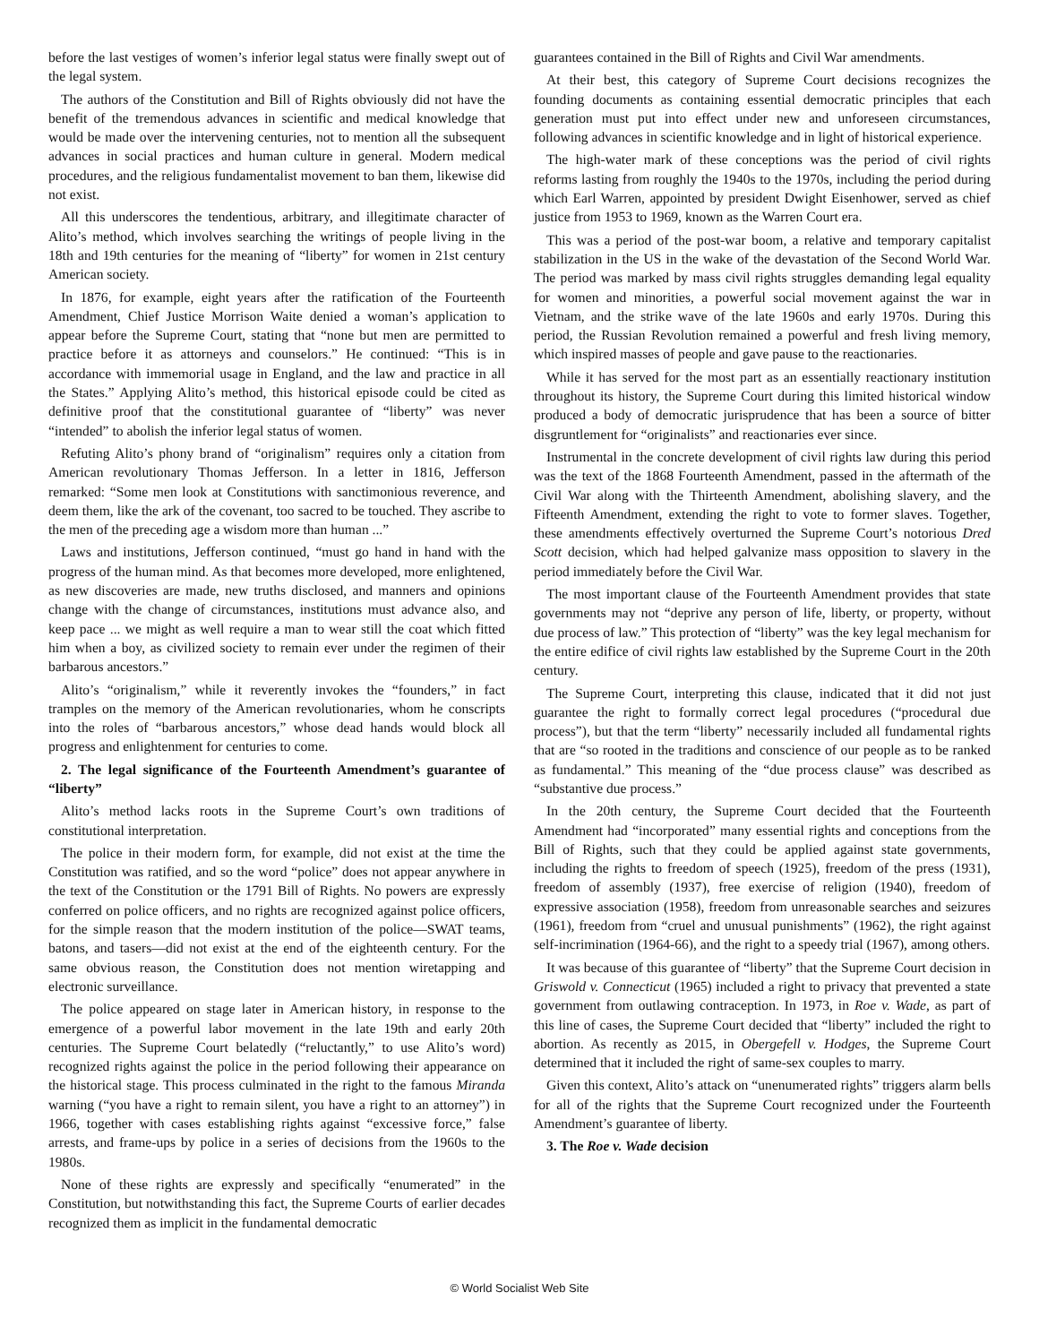before the last vestiges of women’s inferior legal status were finally swept out of the legal system.
The authors of the Constitution and Bill of Rights obviously did not have the benefit of the tremendous advances in scientific and medical knowledge that would be made over the intervening centuries, not to mention all the subsequent advances in social practices and human culture in general. Modern medical procedures, and the religious fundamentalist movement to ban them, likewise did not exist.
All this underscores the tendentious, arbitrary, and illegitimate character of Alito’s method, which involves searching the writings of people living in the 18th and 19th centuries for the meaning of “liberty” for women in 21st century American society.
In 1876, for example, eight years after the ratification of the Fourteenth Amendment, Chief Justice Morrison Waite denied a woman’s application to appear before the Supreme Court, stating that “none but men are permitted to practice before it as attorneys and counselors.” He continued: “This is in accordance with immemorial usage in England, and the law and practice in all the States.” Applying Alito’s method, this historical episode could be cited as definitive proof that the constitutional guarantee of “liberty” was never “intended” to abolish the inferior legal status of women.
Refuting Alito’s phony brand of “originalism” requires only a citation from American revolutionary Thomas Jefferson. In a letter in 1816, Jefferson remarked: “Some men look at Constitutions with sanctimonious reverence, and deem them, like the ark of the covenant, too sacred to be touched. They ascribe to the men of the preceding age a wisdom more than human ...”
Laws and institutions, Jefferson continued, “must go hand in hand with the progress of the human mind. As that becomes more developed, more enlightened, as new discoveries are made, new truths disclosed, and manners and opinions change with the change of circumstances, institutions must advance also, and keep pace ... we might as well require a man to wear still the coat which fitted him when a boy, as civilized society to remain ever under the regimen of their barbarous ancestors.”
Alito’s “originalism,” while it reverently invokes the “founders,” in fact tramples on the memory of the American revolutionaries, whom he conscripts into the roles of “barbarous ancestors,” whose dead hands would block all progress and enlightenment for centuries to come.
2. The legal significance of the Fourteenth Amendment’s guarantee of “liberty”
Alito’s method lacks roots in the Supreme Court’s own traditions of constitutional interpretation.
The police in their modern form, for example, did not exist at the time the Constitution was ratified, and so the word “police” does not appear anywhere in the text of the Constitution or the 1791 Bill of Rights. No powers are expressly conferred on police officers, and no rights are recognized against police officers, for the simple reason that the modern institution of the police—SWAT teams, batons, and tasers—did not exist at the end of the eighteenth century. For the same obvious reason, the Constitution does not mention wiretapping and electronic surveillance.
The police appeared on stage later in American history, in response to the emergence of a powerful labor movement in the late 19th and early 20th centuries. The Supreme Court belatedly (“reluctantly,” to use Alito’s word) recognized rights against the police in the period following their appearance on the historical stage. This process culminated in the right to the famous Miranda warning (“you have a right to remain silent, you have a right to an attorney”) in 1966, together with cases establishing rights against “excessive force,” false arrests, and frame-ups by police in a series of decisions from the 1960s to the 1980s.
None of these rights are expressly and specifically “enumerated” in the Constitution, but notwithstanding this fact, the Supreme Courts of earlier decades recognized them as implicit in the fundamental democratic
guarantees contained in the Bill of Rights and Civil War amendments.
At their best, this category of Supreme Court decisions recognizes the founding documents as containing essential democratic principles that each generation must put into effect under new and unforeseen circumstances, following advances in scientific knowledge and in light of historical experience.
The high-water mark of these conceptions was the period of civil rights reforms lasting from roughly the 1940s to the 1970s, including the period during which Earl Warren, appointed by president Dwight Eisenhower, served as chief justice from 1953 to 1969, known as the Warren Court era.
This was a period of the post-war boom, a relative and temporary capitalist stabilization in the US in the wake of the devastation of the Second World War. The period was marked by mass civil rights struggles demanding legal equality for women and minorities, a powerful social movement against the war in Vietnam, and the strike wave of the late 1960s and early 1970s. During this period, the Russian Revolution remained a powerful and fresh living memory, which inspired masses of people and gave pause to the reactionaries.
While it has served for the most part as an essentially reactionary institution throughout its history, the Supreme Court during this limited historical window produced a body of democratic jurisprudence that has been a source of bitter disgruntlement for “originalists” and reactionaries ever since.
Instrumental in the concrete development of civil rights law during this period was the text of the 1868 Fourteenth Amendment, passed in the aftermath of the Civil War along with the Thirteenth Amendment, abolishing slavery, and the Fifteenth Amendment, extending the right to vote to former slaves. Together, these amendments effectively overturned the Supreme Court’s notorious Dred Scott decision, which had helped galvanize mass opposition to slavery in the period immediately before the Civil War.
The most important clause of the Fourteenth Amendment provides that state governments may not “deprive any person of life, liberty, or property, without due process of law.” This protection of “liberty” was the key legal mechanism for the entire edifice of civil rights law established by the Supreme Court in the 20th century.
The Supreme Court, interpreting this clause, indicated that it did not just guarantee the right to formally correct legal procedures (“procedural due process”), but that the term “liberty” necessarily included all fundamental rights that are “so rooted in the traditions and conscience of our people as to be ranked as fundamental.” This meaning of the “due process clause” was described as “substantive due process.”
In the 20th century, the Supreme Court decided that the Fourteenth Amendment had “incorporated” many essential rights and conceptions from the Bill of Rights, such that they could be applied against state governments, including the rights to freedom of speech (1925), freedom of the press (1931), freedom of assembly (1937), free exercise of religion (1940), freedom of expressive association (1958), freedom from unreasonable searches and seizures (1961), freedom from “cruel and unusual punishments” (1962), the right against self-incrimination (1964-66), and the right to a speedy trial (1967), among others.
It was because of this guarantee of “liberty” that the Supreme Court decision in Griswold v. Connecticut (1965) included a right to privacy that prevented a state government from outlawing contraception. In 1973, in Roe v. Wade, as part of this line of cases, the Supreme Court decided that “liberty” included the right to abortion. As recently as 2015, in Obergefell v. Hodges, the Supreme Court determined that it included the right of same-sex couples to marry.
Given this context, Alito’s attack on “unenumerated rights” triggers alarm bells for all of the rights that the Supreme Court recognized under the Fourteenth Amendment’s guarantee of liberty.
3. The Roe v. Wade decision
© World Socialist Web Site